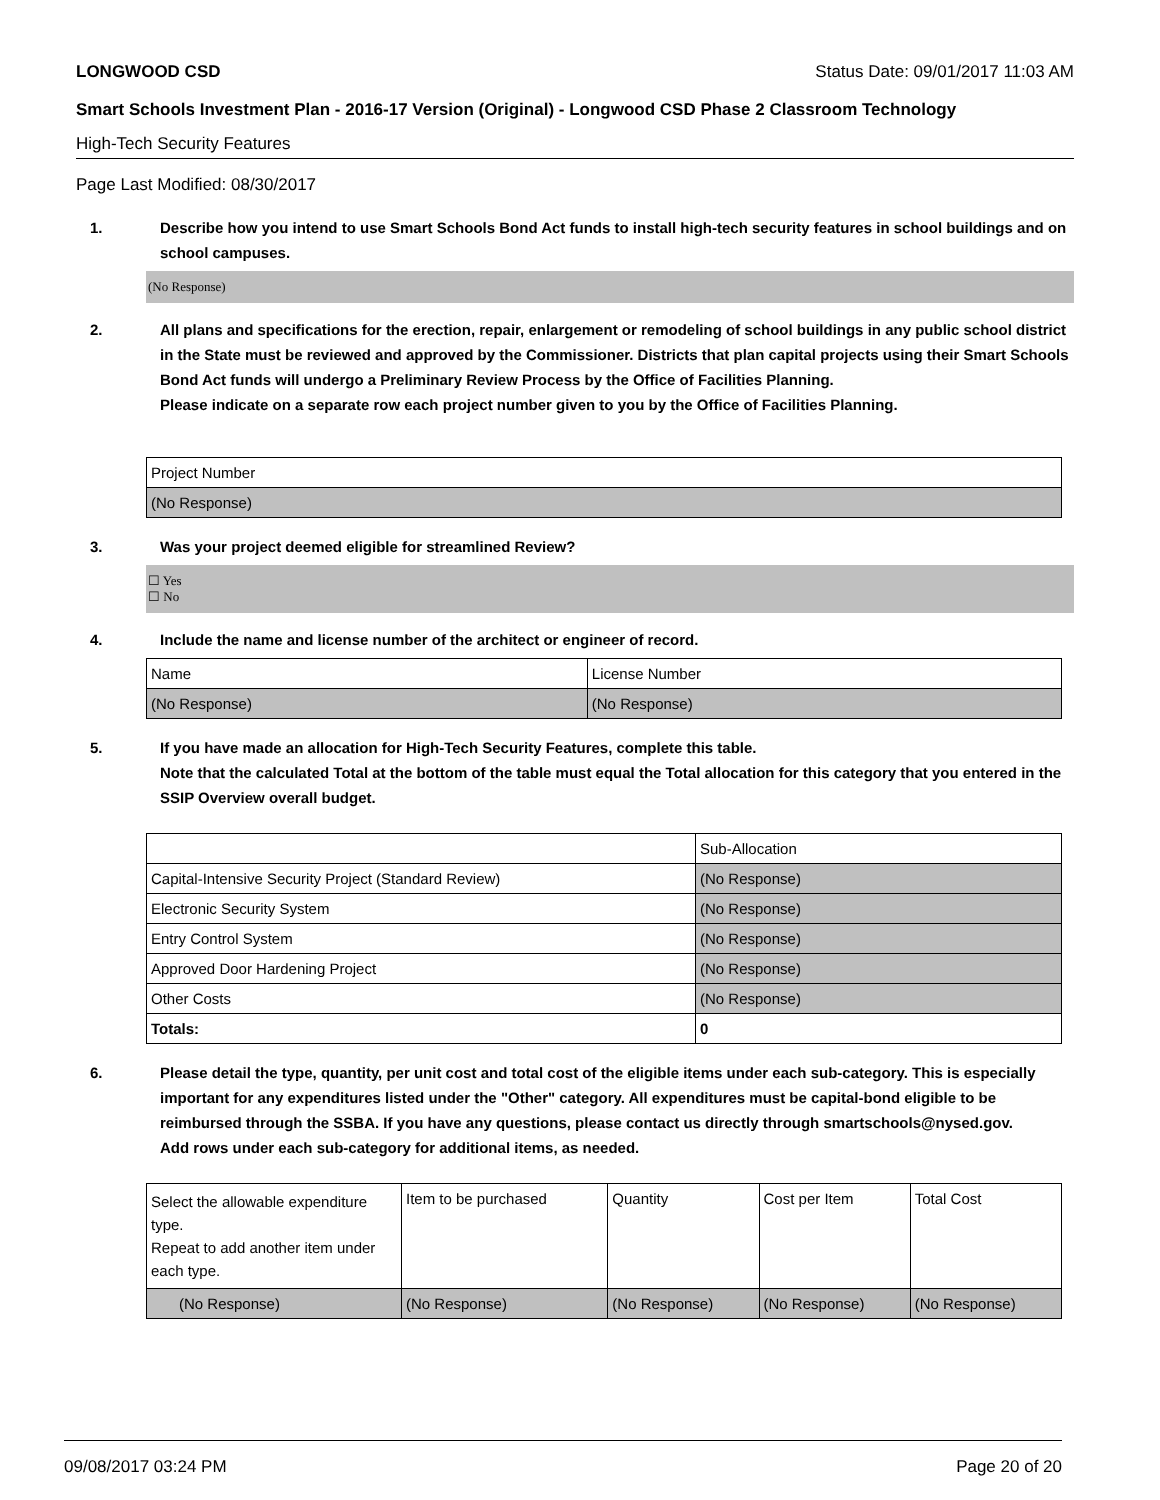LONGWOOD CSD Status Date: 09/01/2017 11:03 AM
Smart Schools Investment Plan - 2016-17 Version (Original) - Longwood CSD Phase 2 Classroom Technology
High-Tech Security Features
Page Last Modified: 08/30/2017
1. Describe how you intend to use Smart Schools Bond Act funds to install high-tech security features in school buildings and on school campuses.
(No Response)
2. All plans and specifications for the erection, repair, enlargement or remodeling of school buildings in any public school district in the State must be reviewed and approved by the Commissioner. Districts that plan capital projects using their Smart Schools Bond Act funds will undergo a Preliminary Review Process by the Office of Facilities Planning.
Please indicate on a separate row each project number given to you by the Office of Facilities Planning.
| Project Number |
| (No Response) |
3. Was your project deemed eligible for streamlined Review?
☐ Yes
☐ No
4. Include the name and license number of the architect or engineer of record.
| Name | License Number |
| (No Response) | (No Response) |
5. If you have made an allocation for High-Tech Security Features, complete this table.
Note that the calculated Total at the bottom of the table must equal the Total allocation for this category that you entered in the SSIP Overview overall budget.
| | Sub-Allocation |
| Capital-Intensive Security Project (Standard Review) | (No Response) |
| Electronic Security System | (No Response) |
| Entry Control System | (No Response) |
| Approved Door Hardening Project | (No Response) |
| Other Costs | (No Response) |
| Totals: | 0 |
6. Please detail the type, quantity, per unit cost and total cost of the eligible items under each sub-category. This is especially important for any expenditures listed under the "Other" category. All expenditures must be capital-bond eligible to be reimbursed through the SSBA. If you have any questions, please contact us directly through smartschools@nysed.gov.
Add rows under each sub-category for additional items, as needed.
| Select the allowable expenditure type. Repeat to add another item under each type. | Item to be purchased | Quantity | Cost per Item | Total Cost |
| (No Response) | (No Response) | (No Response) | (No Response) | (No Response) |
09/08/2017 03:24 PM Page 20 of 20